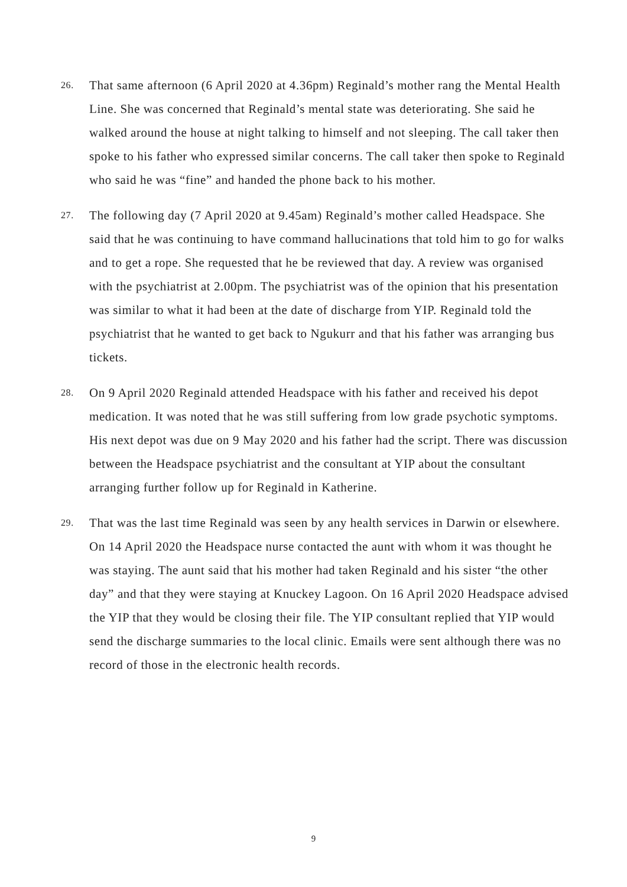26.
That same afternoon (6 April 2020 at 4.36pm) Reginald’s mother rang the Mental Health Line. She was concerned that Reginald’s mental state was deteriorating. She said he walked around the house at night talking to himself and not sleeping. The call taker then spoke to his father who expressed similar concerns. The call taker then spoke to Reginald who said he was “fine” and handed the phone back to his mother.
27.
The following day (7 April 2020 at 9.45am) Reginald’s mother called Headspace. She said that he was continuing to have command hallucinations that told him to go for walks and to get a rope. She requested that he be reviewed that day. A review was organised with the psychiatrist at 2.00pm. The psychiatrist was of the opinion that his presentation was similar to what it had been at the date of discharge from YIP. Reginald told the psychiatrist that he wanted to get back to Ngukurr and that his father was arranging bus tickets.
28.
On 9 April 2020 Reginald attended Headspace with his father and received his depot medication. It was noted that he was still suffering from low grade psychotic symptoms. His next depot was due on 9 May 2020 and his father had the script. There was discussion between the Headspace psychiatrist and the consultant at YIP about the consultant arranging further follow up for Reginald in Katherine.
29.
That was the last time Reginald was seen by any health services in Darwin or elsewhere. On 14 April 2020 the Headspace nurse contacted the aunt with whom it was thought he was staying. The aunt said that his mother had taken Reginald and his sister “the other day” and that they were staying at Knuckey Lagoon. On 16 April 2020 Headspace advised the YIP that they would be closing their file. The YIP consultant replied that YIP would send the discharge summaries to the local clinic. Emails were sent although there was no record of those in the electronic health records.
9